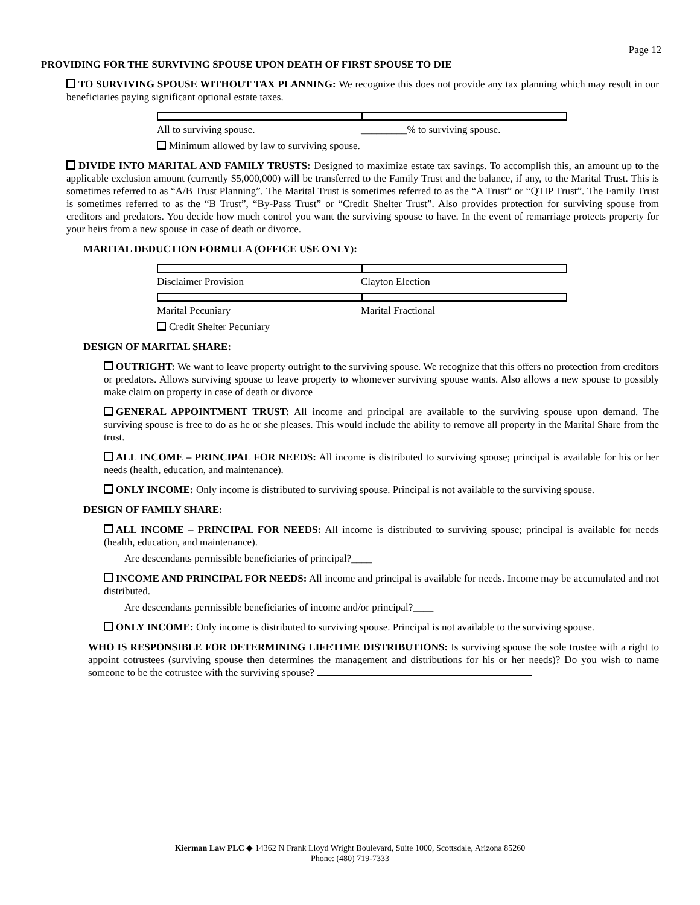Page 12
PROVIDING FOR THE SURVIVING SPOUSE UPON DEATH OF FIRST SPOUSE TO DIE
TO SURVIVING SPOUSE WITHOUT TAX PLANNING: We recognize this does not provide any tax planning which may result in our beneficiaries paying significant optional estate taxes.
All to surviving spouse. _________% to surviving spouse.
Minimum allowed by law to surviving spouse.
DIVIDE INTO MARITAL AND FAMILY TRUSTS: Designed to maximize estate tax savings. To accomplish this, an amount up to the applicable exclusion amount (currently $5,000,000) will be transferred to the Family Trust and the balance, if any, to the Marital Trust. This is sometimes referred to as “A/B Trust Planning”. The Marital Trust is sometimes referred to as the “A Trust” or “QTIP Trust”. The Family Trust is sometimes referred to as the “B Trust”, “By-Pass Trust” or “Credit Shelter Trust”. Also provides protection for surviving spouse from creditors and predators. You decide how much control you want the surviving spouse to have. In the event of remarriage protects property for your heirs from a new spouse in case of death or divorce.
MARITAL DEDUCTION FORMULA (OFFICE USE ONLY):
Disclaimer Provision Clayton Election
Marital Pecuniary Marital Fractional
Credit Shelter Pecuniary
DESIGN OF MARITAL SHARE:
OUTRIGHT: We want to leave property outright to the surviving spouse. We recognize that this offers no protection from creditors or predators. Allows surviving spouse to leave property to whomever surviving spouse wants. Also allows a new spouse to possibly make claim on property in case of death or divorce
GENERAL APPOINTMENT TRUST: All income and principal are available to the surviving spouse upon demand. The surviving spouse is free to do as he or she pleases. This would include the ability to remove all property in the Marital Share from the trust.
ALL INCOME – PRINCIPAL FOR NEEDS: All income is distributed to surviving spouse; principal is available for his or her needs (health, education, and maintenance).
ONLY INCOME: Only income is distributed to surviving spouse. Principal is not available to the surviving spouse.
DESIGN OF FAMILY SHARE:
ALL INCOME – PRINCIPAL FOR NEEDS: All income is distributed to surviving spouse; principal is available for needs (health, education, and maintenance).
Are descendants permissible beneficiaries of principal?____
INCOME AND PRINCIPAL FOR NEEDS: All income and principal is available for needs. Income may be accumulated and not distributed.
Are descendants permissible beneficiaries of income and/or principal?____
ONLY INCOME: Only income is distributed to surviving spouse. Principal is not available to the surviving spouse.
WHO IS RESPONSIBLE FOR DETERMINING LIFETIME DISTRIBUTIONS: Is surviving spouse the sole trustee with a right to appoint cotrustees (surviving spouse then determines the management and distributions for his or her needs)? Do you wish to name someone to be the cotrustee with the surviving spouse?
Kierman Law PLC ◆ 14362 N Frank Lloyd Wright Boulevard, Suite 1000, Scottsdale, Arizona 85260
Phone: (480) 719-7333